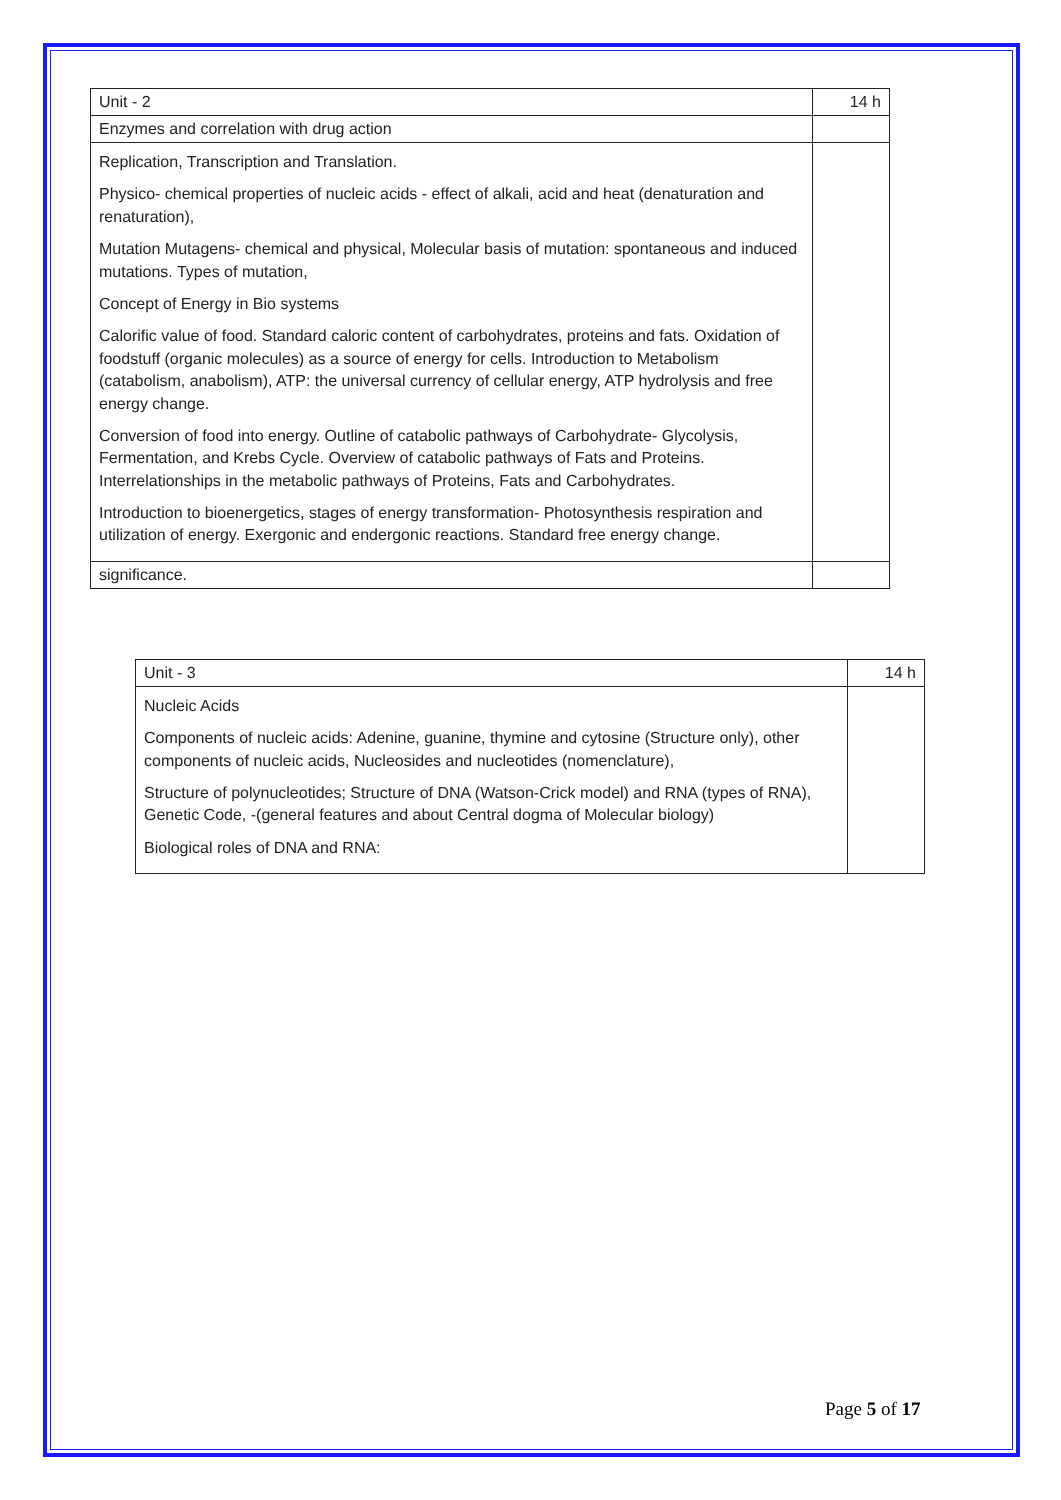| Unit - 2 | 14 h |
| Enzymes and correlation with drug action | |
| Replication, Transcription and Translation. Physico- chemical properties of nucleic acids - effect of alkali, acid and heat (denaturation and renaturation), Mutation Mutagens- chemical and physical, Molecular basis of mutation: spontaneous and induced mutations. Types of mutation, Concept of Energy in Bio systems Calorific value of food. Standard caloric content of carbohydrates, proteins and fats. Oxidation of foodstuff (organic molecules) as a source of energy for cells. Introduction to Metabolism (catabolism, anabolism), ATP: the universal currency of cellular energy, ATP hydrolysis and free energy change. Conversion of food into energy. Outline of catabolic pathways of Carbohydrate- Glycolysis, Fermentation, and Krebs Cycle. Overview of catabolic pathways of Fats and Proteins. Interrelationships in the metabolic pathways of Proteins, Fats and Carbohydrates. Introduction to bioenergetics, stages of energy transformation- Photosynthesis respiration and utilization of energy. Exergonic and endergonic reactions. Standard free energy change. | |
| significance. | |
| Unit - 3 | 14 h |
| Nucleic Acids Components of nucleic acids: Adenine, guanine, thymine and cytosine (Structure only), other components of nucleic acids, Nucleosides and nucleotides (nomenclature), Structure of polynucleotides; Structure of DNA (Watson-Crick model) and RNA (types of RNA), Genetic Code, -(general features and about Central dogma of Molecular biology) Biological roles of DNA and RNA: | |
Page 5 of 17